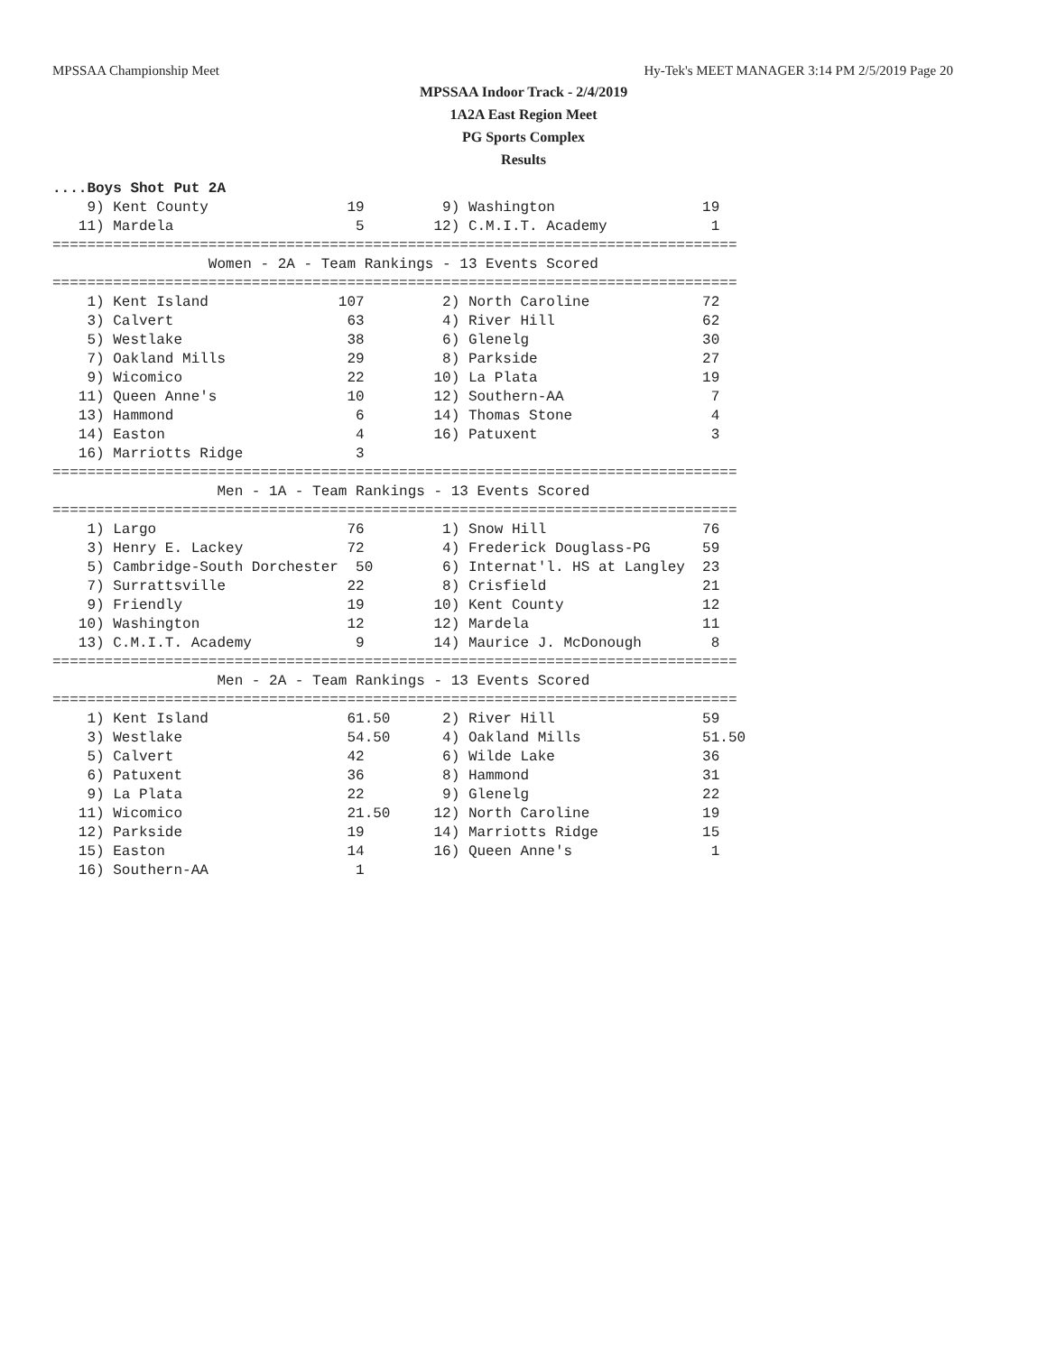MPSSAA Championship Meet Hy-Tek's MEET MANAGER 3:14 PM 2/5/2019 Page 20
MPSSAA Indoor Track - 2/4/2019
1A2A East Region Meet
PG Sports Complex
Results
....Boys Shot Put 2A 9) Kent County 19 9) Washington 19 11) Mardela 5 12) C.M.I.T. Academy 1 =============================================================================== Women - 2A - Team Rankings - 13 Events Scored =============================================================================== 1) Kent Island 107 2) North Caroline 72 3) Calvert 63 4) River Hill 62 5) Westlake 38 6) Glenelg 30 7) Oakland Mills 29 8) Parkside 27 9) Wicomico 22 10) La Plata 19 11) Queen Anne's 10 12) Southern-AA 7 13) Hammond 6 14) Thomas Stone 4 14) Easton 4 16) Patuxent 3 16) Marriotts Ridge 3 =============================================================================== Men - 1A - Team Rankings - 13 Events Scored =============================================================================== 1) Largo 76 1) Snow Hill 76 3) Henry E. Lackey 72 4) Frederick Douglass-PG 59 5) Cambridge-South Dorchester 50 6) Internat'l. HS at Langley 23 7) Surrattsville 22 8) Crisfield 21 9) Friendly 19 10) Kent County 12 10) Washington 12 12) Mardela 11 13) C.M.I.T. Academy 9 14) Maurice J. McDonough 8 =============================================================================== Men - 2A - Team Rankings - 13 Events Scored =============================================================================== 1) Kent Island 61.50 2) River Hill 59 3) Westlake 54.50 4) Oakland Mills 51.50 5) Calvert 42 6) Wilde Lake 36 6) Patuxent 36 8) Hammond 31 9) La Plata 22 9) Glenelg 22 11) Wicomico 21.50 12) North Caroline 19 12) Parkside 19 14) Marriotts Ridge 15 15) Easton 14 16) Queen Anne's 1 16) Southern-AA 1